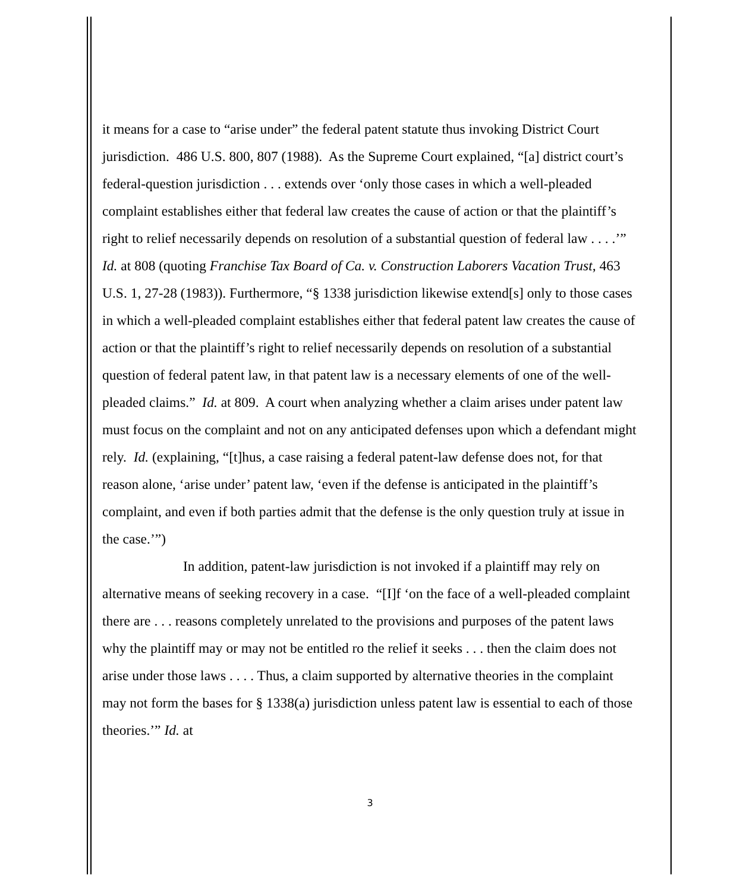it means for a case to “arise under” the federal patent statute thus invoking District Court jurisdiction. 486 U.S. 800, 807 (1988). As the Supreme Court explained, “[a] district court’s federal-question jurisdiction . . . extends over ‘only those cases in which a well-pleaded complaint establishes either that federal law creates the cause of action or that the plaintiff’s right to relief necessarily depends on resolution of a substantial question of federal law . . . .’” Id. at 808 (quoting Franchise Tax Board of Ca. v. Construction Laborers Vacation Trust, 463 U.S. 1, 27-28 (1983)). Furthermore, “§ 1338 jurisdiction likewise extend[s] only to those cases in which a well-pleaded complaint establishes either that federal patent law creates the cause of action or that the plaintiff’s right to relief necessarily depends on resolution of a substantial question of federal patent law, in that patent law is a necessary elements of one of the well-pleaded claims.” Id. at 809. A court when analyzing whether a claim arises under patent law must focus on the complaint and not on any anticipated defenses upon which a defendant might rely. Id. (explaining, “[t]hus, a case raising a federal patent-law defense does not, for that reason alone, ‘arise under’ patent law, ‘even if the defense is anticipated in the plaintiff’s complaint, and even if both parties admit that the defense is the only question truly at issue in the case.’”)
In addition, patent-law jurisdiction is not invoked if a plaintiff may rely on alternative means of seeking recovery in a case. “[I]f ‘on the face of a well-pleaded complaint there are . . . reasons completely unrelated to the provisions and purposes of the patent laws why the plaintiff may or may not be entitled ro the relief it seeks . . . then the claim does not arise under those laws . . . . Thus, a claim supported by alternative theories in the complaint may not form the bases for § 1338(a) jurisdiction unless patent law is essential to each of those theories.’” Id. at
3